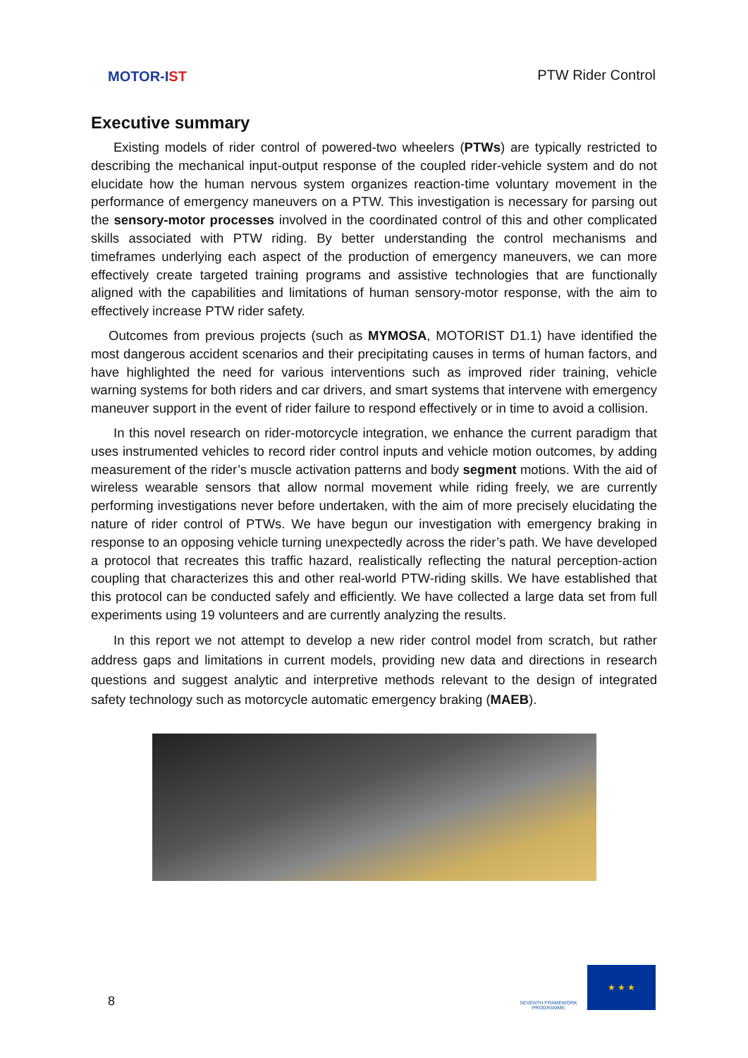MOTOR-I ST
PTW Rider Control
Executive summary
Existing models of rider control of powered-two wheelers (PTWs) are typically restricted to describing the mechanical input-output response of the coupled rider-vehicle system and do not elucidate how the human nervous system organizes reaction-time voluntary movement in the performance of emergency maneuvers on a PTW. This investigation is necessary for parsing out the sensory-motor processes involved in the coordinated control of this and other complicated skills associated with PTW riding. By better understanding the control mechanisms and timeframes underlying each aspect of the production of emergency maneuvers, we can more effectively create targeted training programs and assistive technologies that are functionally aligned with the capabilities and limitations of human sensory-motor response, with the aim to effectively increase PTW rider safety.
Outcomes from previous projects (such as MYMOSA, MOTORIST D1.1) have identified the most dangerous accident scenarios and their precipitating causes in terms of human factors, and have highlighted the need for various interventions such as improved rider training, vehicle warning systems for both riders and car drivers, and smart systems that intervene with emergency maneuver support in the event of rider failure to respond effectively or in time to avoid a collision.
In this novel research on rider-motorcycle integration, we enhance the current paradigm that uses instrumented vehicles to record rider control inputs and vehicle motion outcomes, by adding measurement of the rider’s muscle activation patterns and body segment motions. With the aid of wireless wearable sensors that allow normal movement while riding freely, we are currently performing investigations never before undertaken, with the aim of more precisely elucidating the nature of rider control of PTWs. We have begun our investigation with emergency braking in response to an opposing vehicle turning unexpectedly across the rider’s path. We have developed a protocol that recreates this traffic hazard, realistically reflecting the natural perception-action coupling that characterizes this and other real-world PTW-riding skills. We have established that this protocol can be conducted safely and efficiently. We have collected a large data set from full experiments using 19 volunteers and are currently analyzing the results.
In this report we not attempt to develop a new rider control model from scratch, but rather address gaps and limitations in current models, providing new data and directions in research questions and suggest analytic and interpretive methods relevant to the design of integrated safety technology such as motorcycle automatic emergency braking (MAEB).
8
SEVENTH FRAMEWORK PROGRAMME
★ ★ ★